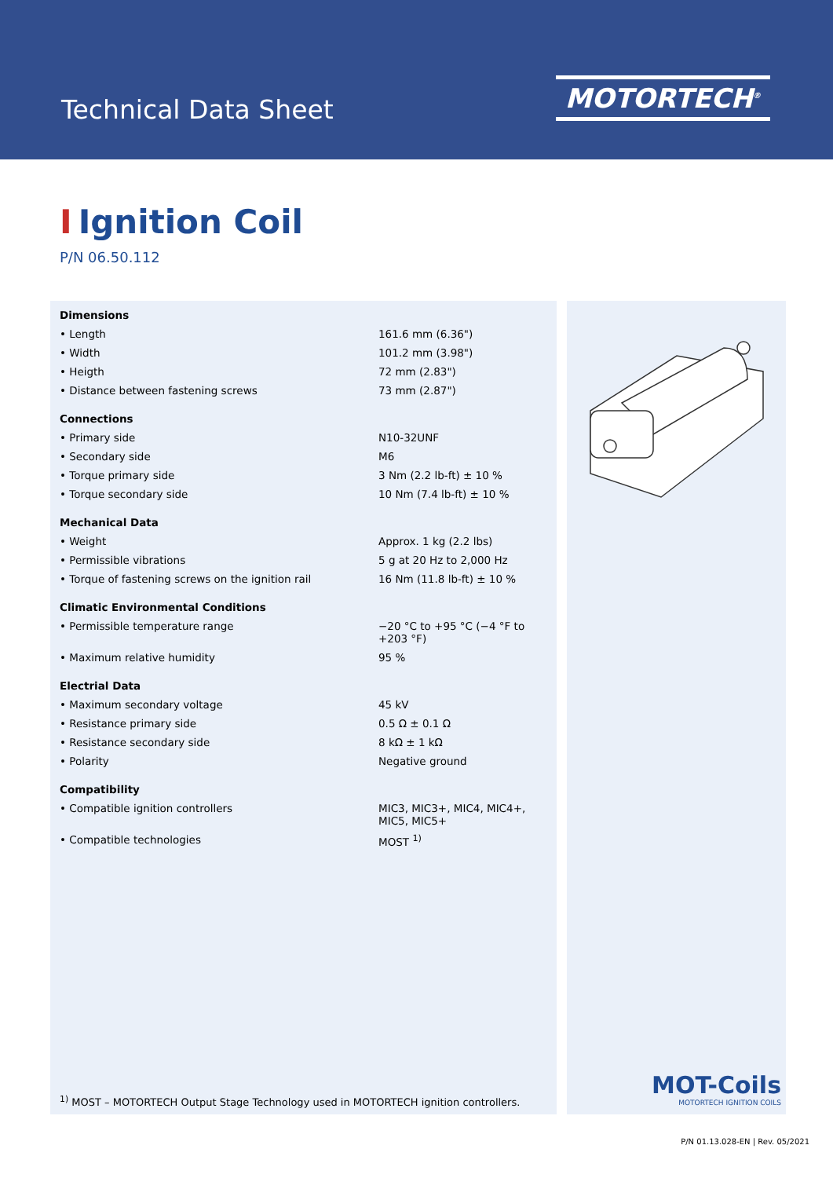Technical Data Sheet
MOTORTECH<sup>®</sup>
I Ignition Coil
P/N 06.50.112
| Dimensions | |
| --- | --- |
| • Length | 161.6 mm (6.36") |
| • Width | 101.2 mm (3.98") |
| • Heigth | 72 mm (2.83") |
| • Distance between fastening screws | 73 mm (2.87") |
| Connections | |
| • Primary side | N10-32UNF |
| • Secondary side | M6 |
| • Torque primary side | 3 Nm (2.2 lb-ft) ± 10 % |
| • Torque secondary side | 10 Nm (7.4 lb-ft) ± 10 % |
| Mechanical Data | |
| • Weight | Approx. 1 kg (2.2 lbs) |
| • Permissible vibrations | 5 g at 20 Hz to 2,000 Hz |
| • Torque of fastening screws on the ignition rail | 16 Nm (11.8 lb-ft) ± 10 % |
| Climatic Environmental Conditions | |
| • Permissible temperature range | −20 °C to +95 °C (−4 °F to +203 °F) |
| • Maximum relative humidity | 95 % |
| Electrial Data | |
| • Maximum secondary voltage | 45 kV |
| • Resistance primary side | 0.5 Ω ± 0.1 Ω |
| • Resistance secondary side | 8 kΩ ± 1 kΩ |
| • Polarity | Negative ground |
| Compatibility | |
| • Compatible ignition controllers | MIC3, MIC3+, MIC4, MIC4+, MIC5, MIC5+ |
| • Compatible technologies | MOST <sup>1)</sup> |
<sup>1)</sup> MOST – MOTORTECH Output Stage Technology used in MOTORTECH ignition controllers.
MOT-Coils
MOTORTECH IGNITION COILS
P/N 01.13.028-EN | Rev. 05/2021